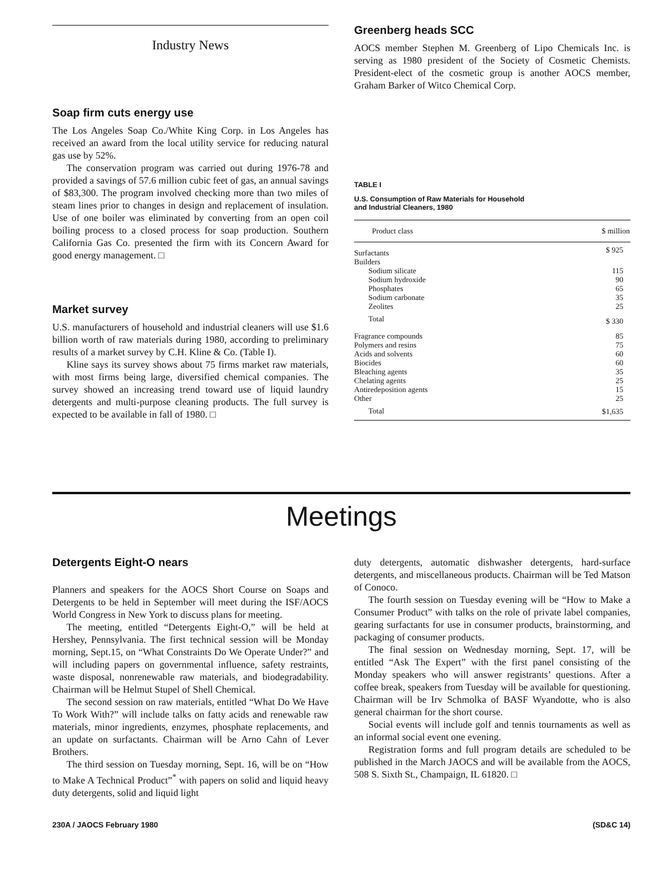Industry News
Soap firm cuts energy use
The Los Angeles Soap Co./White King Corp. in Los Angeles has received an award from the local utility service for reducing natural gas use by 52%.
The conservation program was carried out during 1976-78 and provided a savings of 57.6 million cubic feet of gas, an annual savings of $83,300. The program involved checking more than two miles of steam lines prior to changes in design and replacement of insulation. Use of one boiler was eliminated by converting from an open coil boiling process to a closed process for soap production. Southern California Gas Co. presented the firm with its Concern Award for good energy management. □
Market survey
U.S. manufacturers of household and industrial cleaners will use $1.6 billion worth of raw materials during 1980, according to preliminary results of a market survey by C.H. Kline & Co. (Table I).
Kline says its survey shows about 75 firms market raw materials, with most firms being large, diversified chemical companies. The survey showed an increasing trend toward use of liquid laundry detergents and multi-purpose cleaning products. The full survey is expected to be available in fall of 1980. □
Greenberg heads SCC
AOCS member Stephen M. Greenberg of Lipo Chemicals Inc. is serving as 1980 president of the Society of Cosmetic Chemists. President-elect of the cosmetic group is another AOCS member, Graham Barker of Witco Chemical Corp.
TABLE I
U.S. Consumption of Raw Materials for Household
and Industrial Cleaners, 1980
| Product class | $ million |
| --- | --- |
| Surfactants | $ 925 |
| Builders | |
| Sodium silicate | 115 |
| Sodium hydroxide | 90 |
| Phosphates | 65 |
| Sodium carbonate | 35 |
| Zeolites | 25 |
| Total | $ 330 |
| Fragrance compounds | 85 |
| Polymers and resins | 75 |
| Acids and solvents | 60 |
| Biocides | 60 |
| Bleaching agents | 35 |
| Chelating agents | 25 |
| Antiredeposition agents | 15 |
| Other | 25 |
| Total | $1,635 |
Meetings
Detergents Eight-O nears
Planners and speakers for the AOCS Short Course on Soaps and Detergents to be held in September will meet during the ISF/AOCS World Congress in New York to discuss plans for meeting.
The meeting, entitled “Detergents Eight-O,” will be held at Hershey, Pennsylvania. The first technical session will be Monday morning, Sept.15, on “What Constraints Do We Operate Under?” and will including papers on governmental influence, safety restraints, waste disposal, nonrenewable raw materials, and biodegradability. Chairman will be Helmut Stupel of Shell Chemical.
The second session on raw materials, entitled “What Do We Have To Work With?” will include talks on fatty acids and renewable raw materials, minor ingredients, enzymes, phosphate replacements, and an update on surfactants. Chairman will be Arno Cahn of Lever Brothers.
The third session on Tuesday morning, Sept. 16, will be on “How to Make A Technical Product”<sup>*</sup> with papers on solid and liquid heavy duty detergents, solid and liquid light
duty detergents, automatic dishwasher detergents, hard-surface detergents, and miscellaneous products. Chairman will be Ted Matson of Conoco.
The fourth session on Tuesday evening will be “How to Make a Consumer Product” with talks on the role of private label companies, gearing surfactants for use in consumer products, brainstorming, and packaging of consumer products.
The final session on Wednesday morning, Sept. 17, will be entitled “Ask The Expert” with the first panel consisting of the Monday speakers who will answer registrants’ questions. After a coffee break, speakers from Tuesday will be available for questioning. Chairman will be Irv Schmolka of BASF Wyandotte, who is also general chairman for the short course.
Social events will include golf and tennis tournaments as well as an informal social event one evening.
Registration forms and full program details are scheduled to be published in the March JAOCS and will be available from the AOCS, 508 S. Sixth St., Champaign, IL 61820. □
230A / JAOCS February 1980 (SD&C 14)